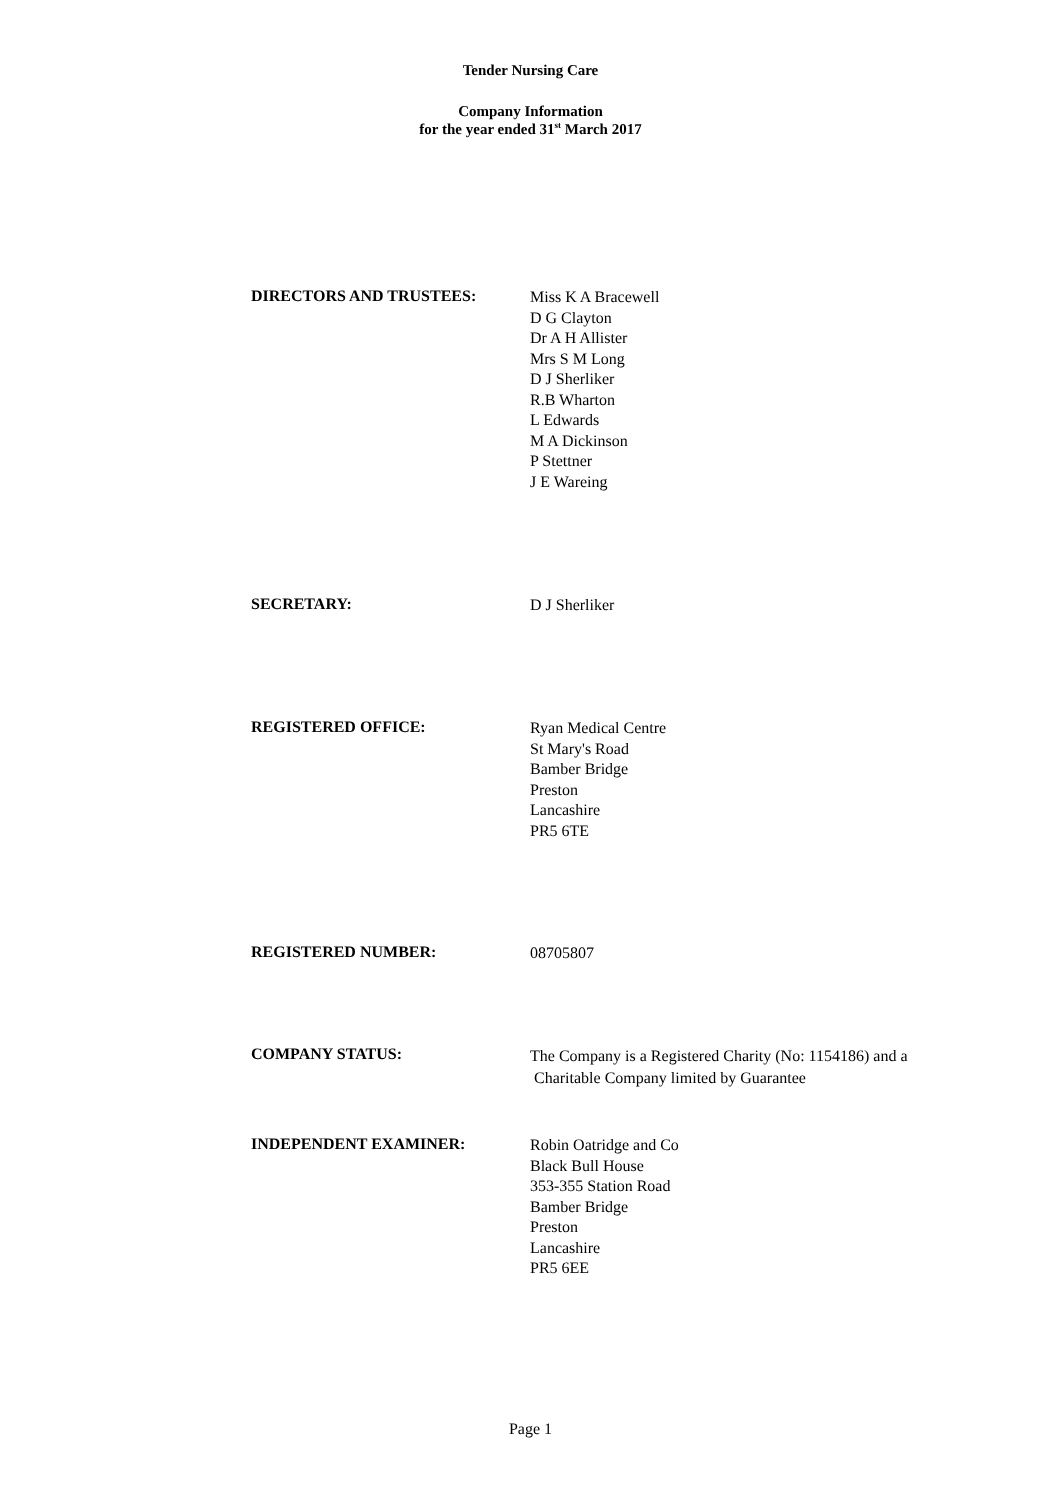Tender Nursing Care
Company Information
for the year ended 31<sup>st</sup> March 2017
DIRECTORS AND TRUSTEES:
Miss K A Bracewell
D G Clayton
Dr A H Allister
Mrs S M Long
D J Sherliker
R.B Wharton
L Edwards
M A Dickinson
P Stettner
J E Wareing
SECRETARY:
D J Sherliker
REGISTERED OFFICE:
Ryan Medical Centre
St Mary's Road
Bamber Bridge
Preston
Lancashire
PR5 6TE
REGISTERED NUMBER:
08705807
COMPANY STATUS:
The Company is a Registered Charity (No: 1154186) and a
Charitable Company limited by Guarantee
INDEPENDENT EXAMINER:
Robin Oatridge and Co
Black Bull House
353-355 Station Road
Bamber Bridge
Preston
Lancashire
PR5 6EE
Page 1